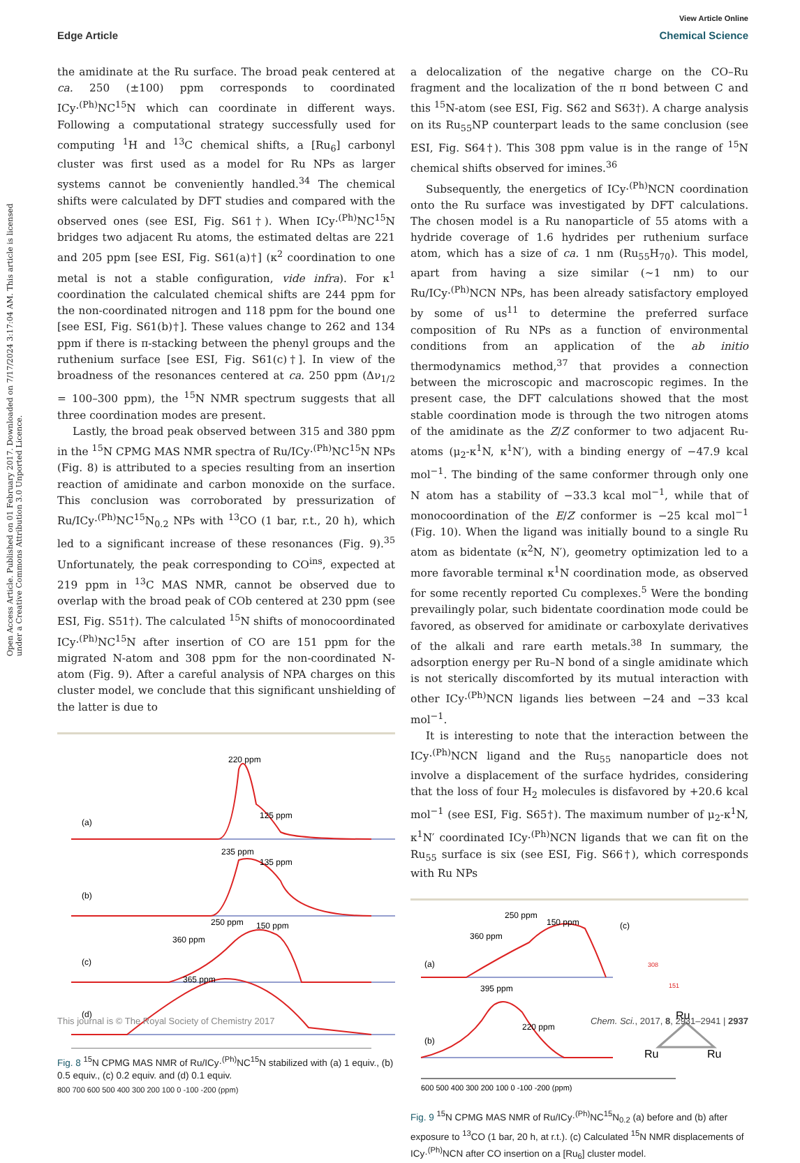View Article Online
Edge Article Chemical Science
Open Access Article. Published on 01 February 2017. Downloaded on 7/17/2024 3:17:04 AM. This article is licensed under a Creative Commons Attribution 3.0 Unported Licence.
the amidinate at the Ru surface. The broad peak centered at ca. 250 (±100) ppm corresponds to coordinated ICy·<sup>(Ph)</sup>NC<sup>15</sup>N which can coordinate in different ways. Following a computational strategy successfully used for computing <sup>1</sup>H and <sup>13</sup>C chemical shifts, a [Ru<sub>6</sub>] carbonyl cluster was first used as a model for Ru NPs as larger systems cannot be conveniently handled.<sup>34</sup> The chemical shifts were calculated by DFT studies and compared with the observed ones (see ESI, Fig. S61†). When ICy·<sup>(Ph)</sup>NC<sup>15</sup>N bridges two adjacent Ru atoms, the estimated deltas are 221 and 205 ppm [see ESI, Fig. S61(a)†] (κ<sup>2</sup> coordination to one metal is not a stable configuration, vide infra). For κ<sup>1</sup> coordination the calculated chemical shifts are 244 ppm for the non-coordinated nitrogen and 118 ppm for the bound one [see ESI, Fig. S61(b)†]. These values change to 262 and 134 ppm if there is π-stacking between the phenyl groups and the ruthenium surface [see ESI, Fig. S61(c)†]. In view of the broadness of the resonances centered at ca. 250 ppm (Δν<sub>1/2</sub> = 100–300 ppm), the <sup>15</sup>N NMR spectrum suggests that all three coordination modes are present.
Lastly, the broad peak observed between 315 and 380 ppm in the <sup>15</sup>N CPMG MAS NMR spectra of Ru/ICy·<sup>(Ph)</sup>NC<sup>15</sup>N NPs (Fig. 8) is attributed to a species resulting from an insertion reaction of amidinate and carbon monoxide on the surface. This conclusion was corroborated by pressurization of Ru/ICy·<sup>(Ph)</sup>NC<sup>15</sup>N<sub>0.2</sub> NPs with <sup>13</sup>CO (1 bar, r.t., 20 h), which led to a significant increase of these resonances (Fig. 9).<sup>35</sup> Unfortunately, the peak corresponding to CO<sup>ins</sup>, expected at 219 ppm in <sup>13</sup>C MAS NMR, cannot be observed due to overlap with the broad peak of COb centered at 230 ppm (see ESI, Fig. S51†). The calculated <sup>15</sup>N shifts of monocoordinated ICy·<sup>(Ph)</sup>NC<sup>15</sup>N after insertion of CO are 151 ppm for the migrated N-atom and 308 ppm for the non-coordinated N-atom (Fig. 9). After a careful analysis of NPA charges on this cluster model, we conclude that this significant unshielding of the latter is due to
220 ppm
125 ppm
(a)
235 ppm
135 ppm
(b)
250 ppm
150 ppm
360 ppm
(c)
365 ppm
(d)
Fig. 8 <sup>15</sup>N CPMG MAS NMR of Ru/ICy·<sup>(Ph)</sup>NC<sup>15</sup>N stabilized with (a) 1 equiv., (b) 0.5 equiv., (c) 0.2 equiv. and (d) 0.1 equiv.
800 700 600 500 400 300 200 100 0 -100 -200 (ppm)
a delocalization of the negative charge on the CO–Ru fragment and the localization of the π bond between C and this <sup>15</sup>N-atom (see ESI, Fig. S62 and S63†). A charge analysis on its Ru<sub>55</sub>NP counterpart leads to the same conclusion (see ESI, Fig. S64†). This 308 ppm value is in the range of <sup>15</sup>N chemical shifts observed for imines.<sup>36</sup>
Subsequently, the energetics of ICy·<sup>(Ph)</sup>NCN coordination onto the Ru surface was investigated by DFT calculations. The chosen model is a Ru nanoparticle of 55 atoms with a hydride coverage of 1.6 hydrides per ruthenium surface atom, which has a size of ca. 1 nm (Ru<sub>55</sub>H<sub>70</sub>). This model, apart from having a size similar (∼1 nm) to our Ru/ICy·<sup>(Ph)</sup>NCN NPs, has been already satisfactory employed by some of us<sup>11</sup> to determine the preferred surface composition of Ru NPs as a function of environmental conditions from an application of the ab initio thermodynamics method,<sup>37</sup> that provides a connection between the microscopic and macroscopic regimes. In the present case, the DFT calculations showed that the most stable coordination mode is through the two nitrogen atoms of the amidinate as the Z/Z conformer to two adjacent Ru-atoms (μ<sub>2</sub>-κ<sup>1</sup>N, κ<sup>1</sup>N′), with a binding energy of −47.9 kcal mol<sup>−1</sup>. The binding of the same conformer through only one N atom has a stability of −33.3 kcal mol<sup>−1</sup>, while that of monocoordination of the E/Z conformer is −25 kcal mol<sup>−1</sup> (Fig. 10). When the ligand was initially bound to a single Ru atom as bidentate (κ<sup>2</sup>N, N′), geometry optimization led to a more favorable terminal κ<sup>1</sup>N coordination mode, as observed for some recently reported Cu complexes.<sup>5</sup> Were the bonding prevailingly polar, such bidentate coordination mode could be favored, as observed for amidinate or carboxylate derivatives of the alkali and rare earth metals.<sup>38</sup> In summary, the adsorption energy per Ru–N bond of a single amidinate which is not sterically discomforted by its mutual interaction with other ICy·<sup>(Ph)</sup>NCN ligands lies between −24 and −33 kcal mol<sup>−1</sup>.
It is interesting to note that the interaction between the ICy·<sup>(Ph)</sup>NCN ligand and the Ru<sub>55</sub> nanoparticle does not involve a displacement of the surface hydrides, considering that the loss of four H<sub>2</sub> molecules is disfavored by +20.6 kcal mol<sup>−1</sup> (see ESI, Fig. S65†). The maximum number of μ<sub>2</sub>-κ<sup>1</sup>N, κ<sup>1</sup>N′ coordinated ICy·<sup>(Ph)</sup>NCN ligands that we can fit on the Ru<sub>55</sub> surface is six (see ESI, Fig. S66†), which corresponds with Ru NPs
250 ppm
150 ppm
360 ppm
(a)
395 ppm
220 ppm
(b)
(c)
308
151
Ru
Ru
Ru
600 500 400 300 200 100 0 -100 -200 (ppm)
Fig. 9 <sup>15</sup>N CPMG MAS NMR of Ru/ICy·<sup>(Ph)</sup>NC<sup>15</sup>N<sub>0.2</sub> (a) before and (b) after exposure to <sup>13</sup>CO (1 bar, 20 h, at r.t.). (c) Calculated <sup>15</sup>N NMR displacements of ICy·<sup>(Ph)</sup>NCN after CO insertion on a [Ru<sub>6</sub>] cluster model.
This journal is © The Royal Society of Chemistry 2017 Chem. Sci., 2017, 8, 2931–2941 | 2937